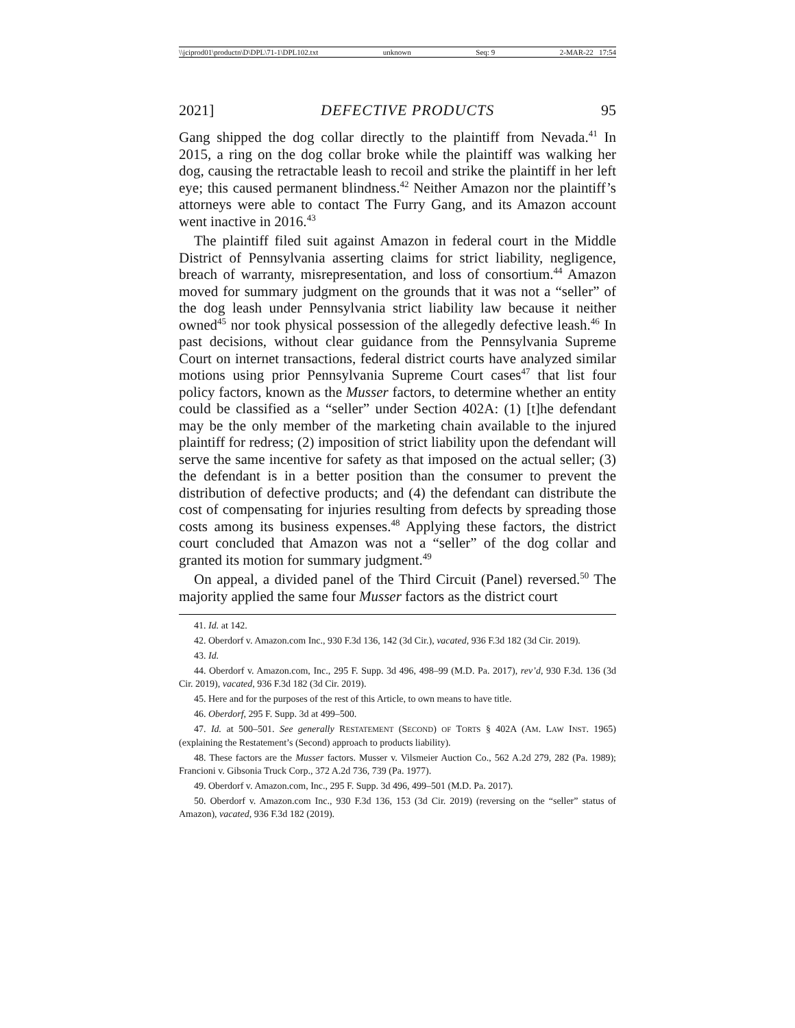\\jciprod01\productn\D\DPL\71-1\DPL102.txt unknown Seq: 9 2-MAR-22 17:54
2021] DEFECTIVE PRODUCTS 95
Gang shipped the dog collar directly to the plaintiff from Nevada.<sup>41</sup> In 2015, a ring on the dog collar broke while the plaintiff was walking her dog, causing the retractable leash to recoil and strike the plaintiff in her left eye; this caused permanent blindness.<sup>42</sup> Neither Amazon nor the plaintiff’s attorneys were able to contact The Furry Gang, and its Amazon account went inactive in 2016.<sup>43</sup>
The plaintiff filed suit against Amazon in federal court in the Middle District of Pennsylvania asserting claims for strict liability, negligence, breach of warranty, misrepresentation, and loss of consortium.<sup>44</sup> Amazon moved for summary judgment on the grounds that it was not a “seller” of the dog leash under Pennsylvania strict liability law because it neither owned<sup>45</sup> nor took physical possession of the allegedly defective leash.<sup>46</sup> In past decisions, without clear guidance from the Pennsylvania Supreme Court on internet transactions, federal district courts have analyzed similar motions using prior Pennsylvania Supreme Court cases<sup>47</sup> that list four policy factors, known as the Musser factors, to determine whether an entity could be classified as a “seller” under Section 402A: (1) [t]he defendant may be the only member of the marketing chain available to the injured plaintiff for redress; (2) imposition of strict liability upon the defendant will serve the same incentive for safety as that imposed on the actual seller; (3) the defendant is in a better position than the consumer to prevent the distribution of defective products; and (4) the defendant can distribute the cost of compensating for injuries resulting from defects by spreading those costs among its business expenses.<sup>48</sup> Applying these factors, the district court concluded that Amazon was not a “seller” of the dog collar and granted its motion for summary judgment.<sup>49</sup>
On appeal, a divided panel of the Third Circuit (Panel) reversed.<sup>50</sup> The majority applied the same four Musser factors as the district court
41. Id. at 142.
42. Oberdorf v. Amazon.com Inc., 930 F.3d 136, 142 (3d Cir.), vacated, 936 F.3d 182 (3d Cir. 2019).
43. Id.
44. Oberdorf v. Amazon.com, Inc., 295 F. Supp. 3d 496, 498–99 (M.D. Pa. 2017), rev’d, 930 F.3d. 136 (3d Cir. 2019), vacated, 936 F.3d 182 (3d Cir. 2019).
45. Here and for the purposes of the rest of this Article, to own means to have title.
46. Oberdorf, 295 F. Supp. 3d at 499–500.
47. Id. at 500–501. See generally RESTATEMENT (SECOND) OF TORTS § 402A (AM. LAW INST. 1965) (explaining the Restatement’s (Second) approach to products liability).
48. These factors are the Musser factors. Musser v. Vilsmeier Auction Co., 562 A.2d 279, 282 (Pa. 1989); Francioni v. Gibsonia Truck Corp., 372 A.2d 736, 739 (Pa. 1977).
49. Oberdorf v. Amazon.com, Inc., 295 F. Supp. 3d 496, 499–501 (M.D. Pa. 2017).
50. Oberdorf v. Amazon.com Inc., 930 F.3d 136, 153 (3d Cir. 2019) (reversing on the “seller” status of Amazon), vacated, 936 F.3d 182 (2019).